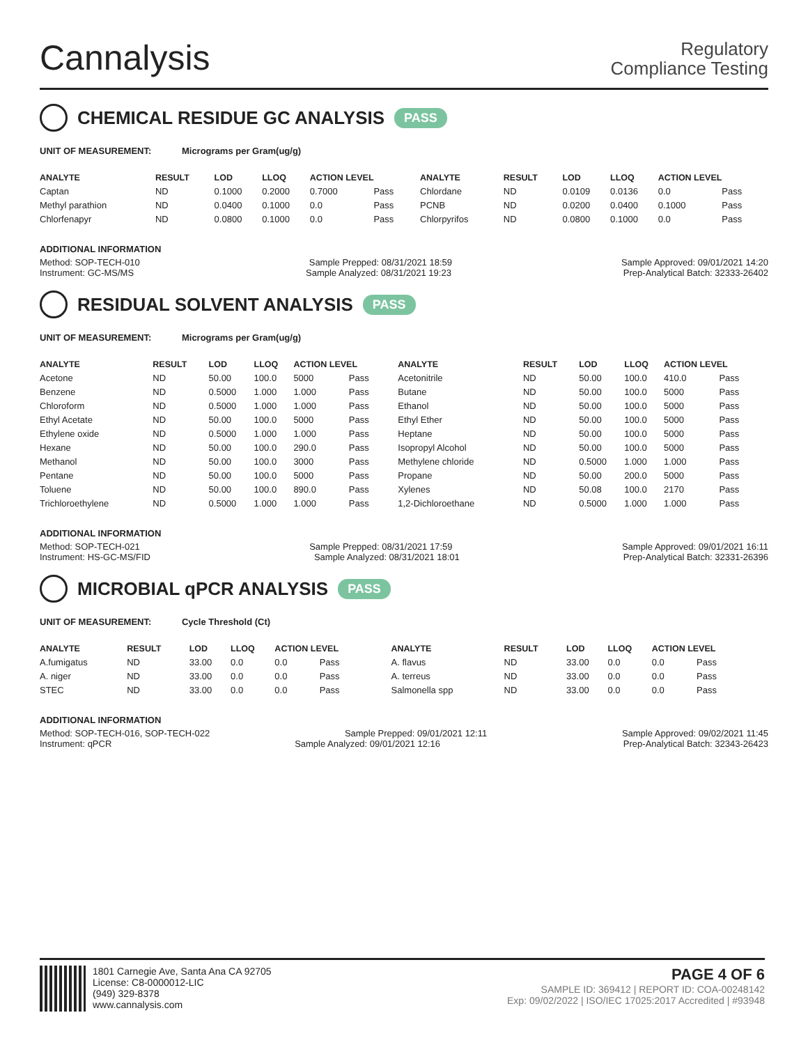Cannalysis
Regulatory
Compliance Testing
CHEMICAL RESIDUE GC ANALYSIS PASS
UNIT OF MEASUREMENT: Micrograms per Gram(ug/g)
| ANALYTE | RESULT | LOD | LLOQ | ACTION LEVEL | | ANALYTE | RESULT | LOD | LLOQ | ACTION LEVEL | |
| --- | --- | --- | --- | --- | --- | --- | --- | --- | --- | --- | --- |
| Captan | ND | 0.1000 | 0.2000 | 0.7000 | Pass | Chlordane | ND | 0.0109 | 0.0136 | 0.0 | Pass |
| Methyl parathion | ND | 0.0400 | 0.1000 | 0.0 | Pass | PCNB | ND | 0.0200 | 0.0400 | 0.1000 | Pass |
| Chlorfenapyr | ND | 0.0800 | 0.1000 | 0.0 | Pass | Chlorpyrifos | ND | 0.0800 | 0.1000 | 0.0 | Pass |
ADDITIONAL INFORMATION
Method: SOP-TECH-010 Sample Prepped: 08/31/2021 18:59 Sample Approved: 09/01/2021 14:20
Instrument: GC-MS/MS Sample Analyzed: 08/31/2021 19:23 Prep-Analytical Batch: 32333-26402
RESIDUAL SOLVENT ANALYSIS PASS
UNIT OF MEASUREMENT: Micrograms per Gram(ug/g)
| ANALYTE | RESULT | LOD | LLOQ | ACTION LEVEL | | ANALYTE | RESULT | LOD | LLOQ | ACTION LEVEL | |
| --- | --- | --- | --- | --- | --- | --- | --- | --- | --- | --- | --- |
| Acetone | ND | 50.00 | 100.0 | 5000 | Pass | Acetonitrile | ND | 50.00 | 100.0 | 410.0 | Pass |
| Benzene | ND | 0.5000 | 1.000 | 1.000 | Pass | Butane | ND | 50.00 | 100.0 | 5000 | Pass |
| Chloroform | ND | 0.5000 | 1.000 | 1.000 | Pass | Ethanol | ND | 50.00 | 100.0 | 5000 | Pass |
| Ethyl Acetate | ND | 50.00 | 100.0 | 5000 | Pass | Ethyl Ether | ND | 50.00 | 100.0 | 5000 | Pass |
| Ethylene oxide | ND | 0.5000 | 1.000 | 1.000 | Pass | Heptane | ND | 50.00 | 100.0 | 5000 | Pass |
| Hexane | ND | 50.00 | 100.0 | 290.0 | Pass | Isopropyl Alcohol | ND | 50.00 | 100.0 | 5000 | Pass |
| Methanol | ND | 50.00 | 100.0 | 3000 | Pass | Methylene chloride | ND | 0.5000 | 1.000 | 1.000 | Pass |
| Pentane | ND | 50.00 | 100.0 | 5000 | Pass | Propane | ND | 50.00 | 200.0 | 5000 | Pass |
| Toluene | ND | 50.00 | 100.0 | 890.0 | Pass | Xylenes | ND | 50.08 | 100.0 | 2170 | Pass |
| Trichloroethylene | ND | 0.5000 | 1.000 | 1.000 | Pass | 1,2-Dichloroethane | ND | 0.5000 | 1.000 | 1.000 | Pass |
ADDITIONAL INFORMATION
Method: SOP-TECH-021 Sample Prepped: 08/31/2021 17:59 Sample Approved: 09/01/2021 16:11
Instrument: HS-GC-MS/FID Sample Analyzed: 08/31/2021 18:01 Prep-Analytical Batch: 32331-26396
MICROBIAL qPCR ANALYSIS PASS
UNIT OF MEASUREMENT: Cycle Threshold (Ct)
| ANALYTE | RESULT | LOD | LLOQ | ACTION LEVEL | | ANALYTE | RESULT | LOD | LLOQ | ACTION LEVEL | |
| --- | --- | --- | --- | --- | --- | --- | --- | --- | --- | --- | --- |
| A.fumigatus | ND | 33.00 | 0.0 | 0.0 | Pass | A. flavus | ND | 33.00 | 0.0 | 0.0 | Pass |
| A. niger | ND | 33.00 | 0.0 | 0.0 | Pass | A. terreus | ND | 33.00 | 0.0 | 0.0 | Pass |
| STEC | ND | 33.00 | 0.0 | 0.0 | Pass | Salmonella spp | ND | 33.00 | 0.0 | 0.0 | Pass |
ADDITIONAL INFORMATION
Method: SOP-TECH-016, SOP-TECH-022 Sample Prepped: 09/01/2021 12:11 Sample Approved: 09/02/2021 11:45
Instrument: qPCR Sample Analyzed: 09/01/2021 12:16 Prep-Analytical Batch: 32343-26423
1801 Carnegie Ave, Santa Ana CA 92705
License: C8-0000012-LIC
(949) 329-8378
www.cannalysis.com
PAGE 4 OF 6
SAMPLE ID: 369412 | REPORT ID: COA-00248142
Exp: 09/02/2022 | ISO/IEC 17025:2017 Accredited | #93948